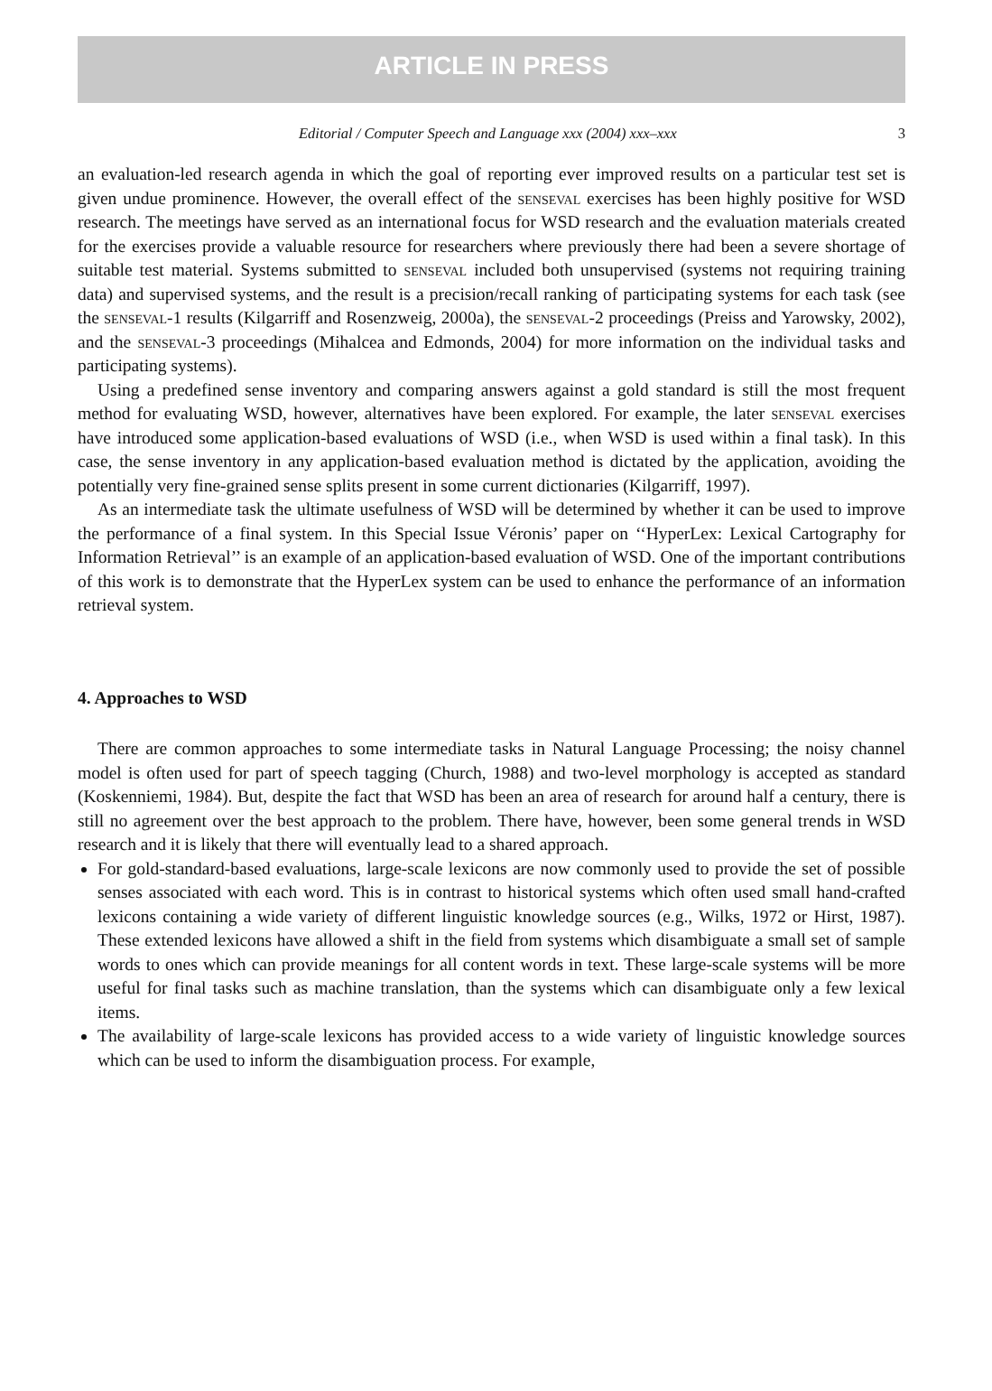ARTICLE IN PRESS
Editorial / Computer Speech and Language xxx (2004) xxx–xxx 3
an evaluation-led research agenda in which the goal of reporting ever improved results on a particular test set is given undue prominence. However, the overall effect of the senseval exercises has been highly positive for WSD research. The meetings have served as an international focus for WSD research and the evaluation materials created for the exercises provide a valuable resource for researchers where previously there had been a severe shortage of suitable test material. Systems submitted to senseval included both unsupervised (systems not requiring training data) and supervised systems, and the result is a precision/recall ranking of participating systems for each task (see the senseval-1 results (Kilgarriff and Rosenzweig, 2000a), the senseval-2 proceedings (Preiss and Yarowsky, 2002), and the senseval-3 proceedings (Mihalcea and Edmonds, 2004) for more information on the individual tasks and participating systems).
Using a predefined sense inventory and comparing answers against a gold standard is still the most frequent method for evaluating WSD, however, alternatives have been explored. For example, the later senseval exercises have introduced some application-based evaluations of WSD (i.e., when WSD is used within a final task). In this case, the sense inventory in any application-based evaluation method is dictated by the application, avoiding the potentially very fine-grained sense splits present in some current dictionaries (Kilgarriff, 1997).
As an intermediate task the ultimate usefulness of WSD will be determined by whether it can be used to improve the performance of a final system. In this Special Issue Véronis’ paper on ‘‘HyperLex: Lexical Cartography for Information Retrieval’’ is an example of an application-based evaluation of WSD. One of the important contributions of this work is to demonstrate that the HyperLex system can be used to enhance the performance of an information retrieval system.
4. Approaches to WSD
There are common approaches to some intermediate tasks in Natural Language Processing; the noisy channel model is often used for part of speech tagging (Church, 1988) and two-level morphology is accepted as standard (Koskenniemi, 1984). But, despite the fact that WSD has been an area of research for around half a century, there is still no agreement over the best approach to the problem. There have, however, been some general trends in WSD research and it is likely that there will eventually lead to a shared approach.
For gold-standard-based evaluations, large-scale lexicons are now commonly used to provide the set of possible senses associated with each word. This is in contrast to historical systems which often used small hand-crafted lexicons containing a wide variety of different linguistic knowledge sources (e.g., Wilks, 1972 or Hirst, 1987). These extended lexicons have allowed a shift in the field from systems which disambiguate a small set of sample words to ones which can provide meanings for all content words in text. These large-scale systems will be more useful for final tasks such as machine translation, than the systems which can disambiguate only a few lexical items.
The availability of large-scale lexicons has provided access to a wide variety of linguistic knowledge sources which can be used to inform the disambiguation process. For example,